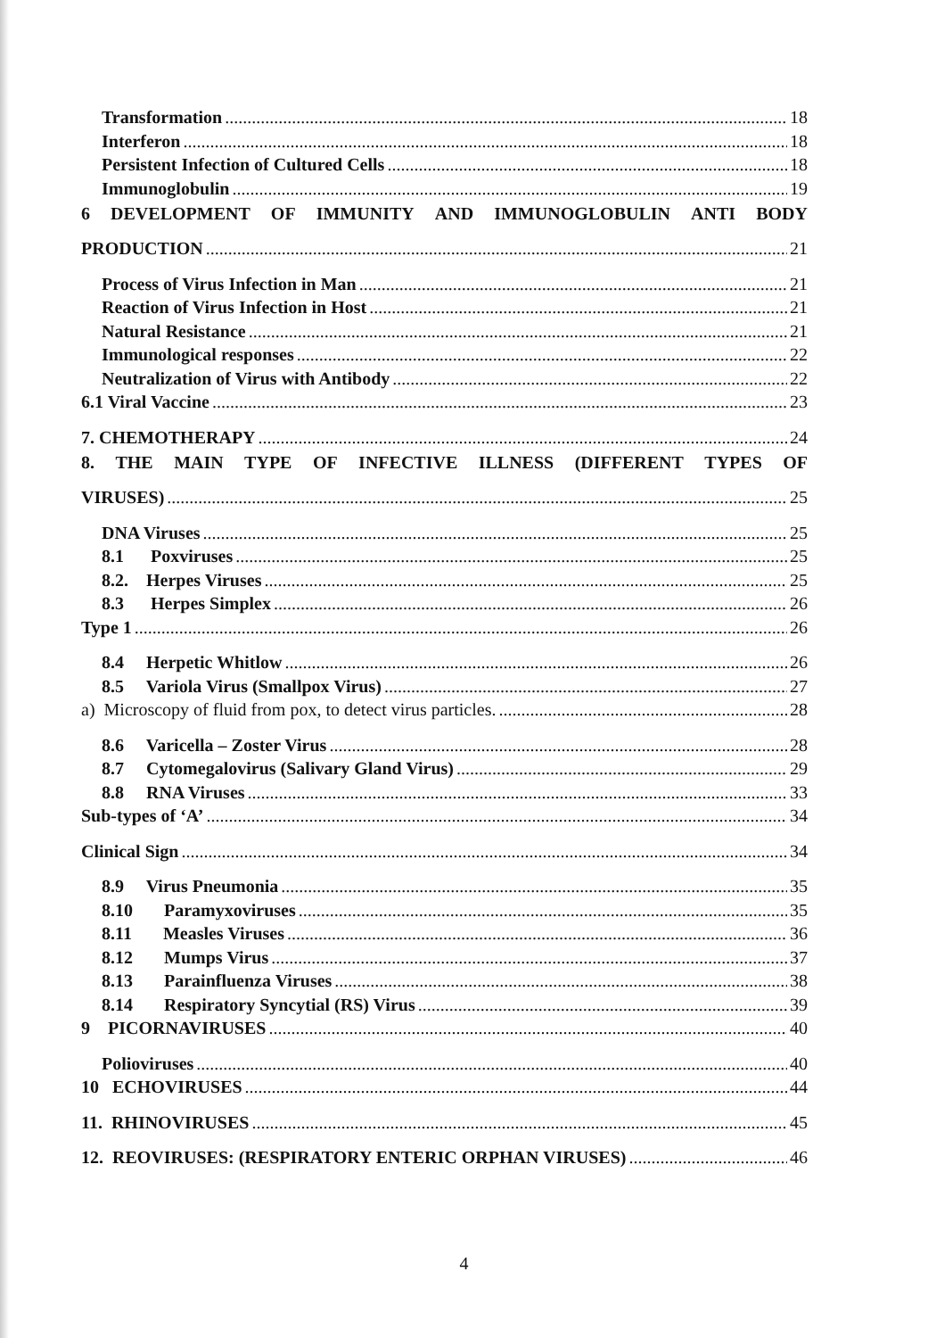Transformation 18
Interferon 18
Persistent Infection of Cultured Cells 18
Immunoglobulin 19
6 DEVELOPMENT OF IMMUNITY AND IMMUNOGLOBULIN ANTI BODY
PRODUCTION 21
Process of Virus Infection in Man 21
Reaction of Virus Infection in Host 21
Natural Resistance 21
Immunological responses 22
Neutralization of Virus with Antibody 22
6.1 Viral Vaccine 23
7. CHEMOTHERAPY 24
8. THE MAIN TYPE OF INFECTIVE ILLNESS (DIFFERENT TYPES OF
VIRUSES) 25
DNA Viruses 25
8.1 Poxviruses 25
8.2. Herpes Viruses 25
8.3 Herpes Simplex 26
Type 1 26
8.4 Herpetic Whitlow 26
8.5 Variola Virus (Smallpox Virus) 27
a) Microscopy of fluid from pox, to detect virus particles. 28
8.6 Varicella – Zoster Virus 28
8.7 Cytomegalovirus (Salivary Gland Virus) 29
8.8 RNA Viruses 33
Sub-types of ‘A’ 34
Clinical Sign 34
8.9 Virus Pneumonia 35
8.10 Paramyxoviruses 35
8.11 Measles Viruses 36
8.12 Mumps Virus 37
8.13 Parainfluenza Viruses 38
8.14 Respiratory Syncytial (RS) Virus 39
9 PICORNAVIRUSES 40
Polioviruses 40
10 ECHOVIRUSES 44
11. RHINOVIRUSES 45
12. REOVIRUSES: (RESPIRATORY ENTERIC ORPHAN VIRUSES) 46
4